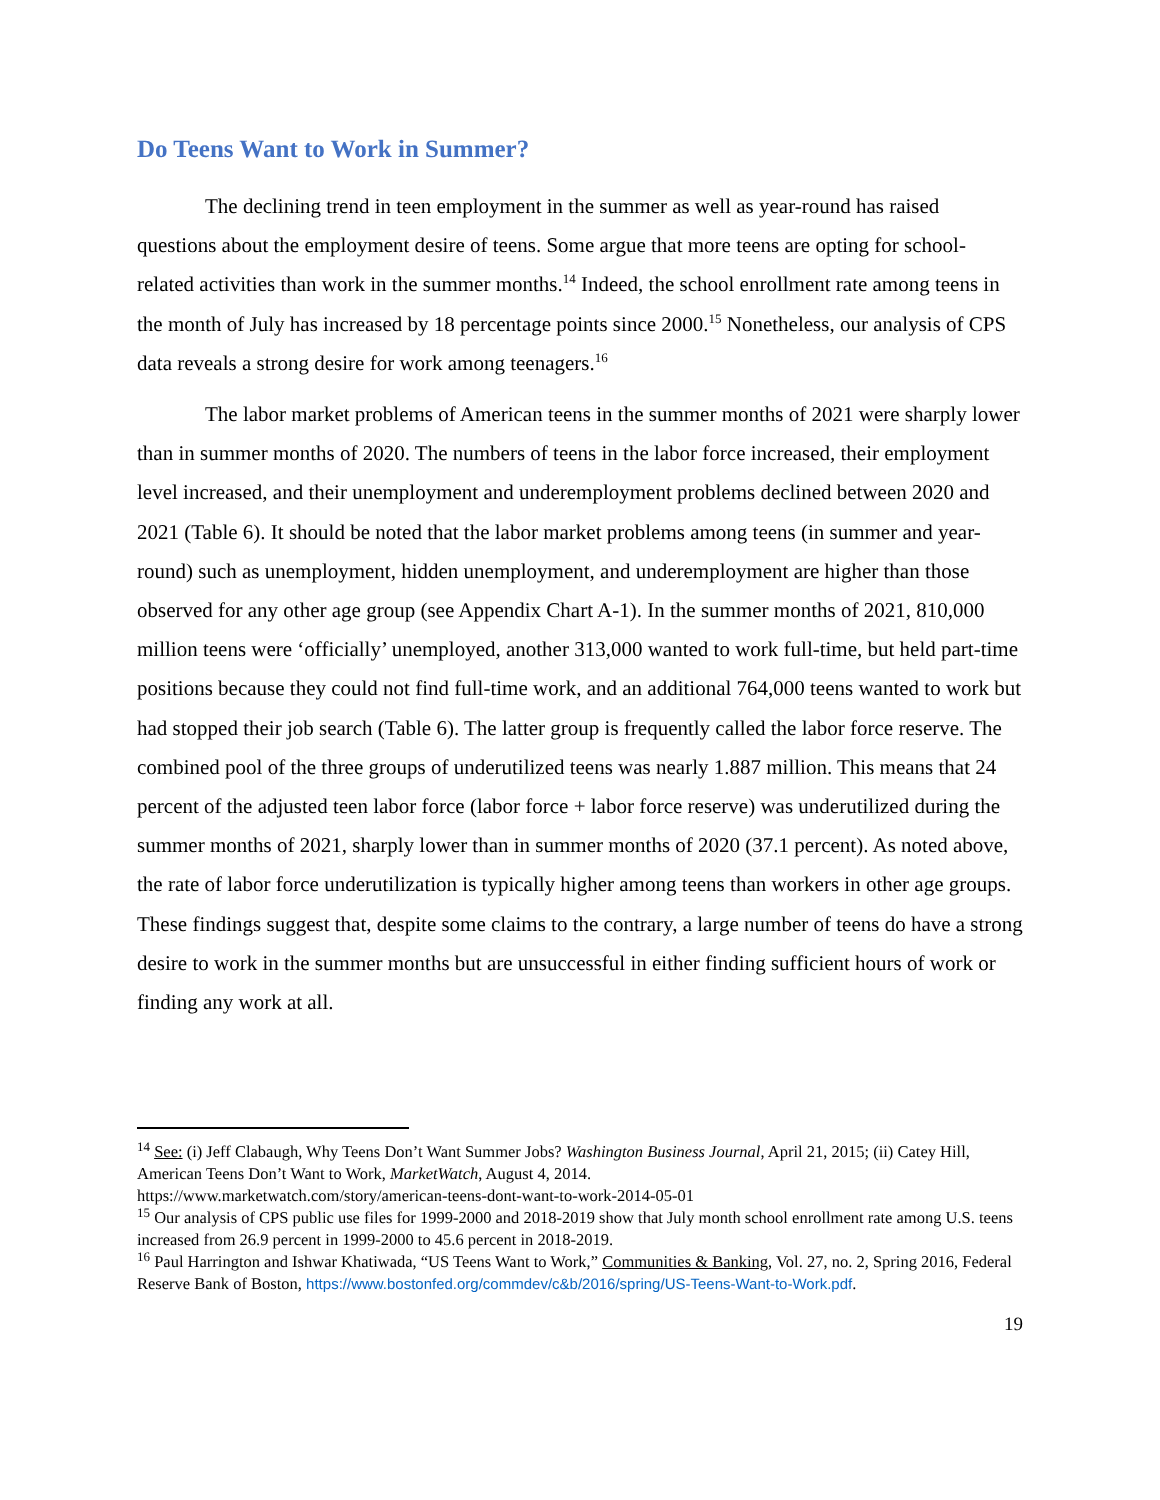Do Teens Want to Work in Summer?
The declining trend in teen employment in the summer as well as year-round has raised questions about the employment desire of teens. Some argue that more teens are opting for school-related activities than work in the summer months.<sup>14</sup> Indeed, the school enrollment rate among teens in the month of July has increased by 18 percentage points since 2000.<sup>15</sup> Nonetheless, our analysis of CPS data reveals a strong desire for work among teenagers.<sup>16</sup>
The labor market problems of American teens in the summer months of 2021 were sharply lower than in summer months of 2020. The numbers of teens in the labor force increased, their employment level increased, and their unemployment and underemployment problems declined between 2020 and 2021 (Table 6). It should be noted that the labor market problems among teens (in summer and year-round) such as unemployment, hidden unemployment, and underemployment are higher than those observed for any other age group (see Appendix Chart A-1). In the summer months of 2021, 810,000 million teens were ‘officially’ unemployed, another 313,000 wanted to work full-time, but held part-time positions because they could not find full-time work, and an additional 764,000 teens wanted to work but had stopped their job search (Table 6). The latter group is frequently called the labor force reserve. The combined pool of the three groups of underutilized teens was nearly 1.887 million. This means that 24 percent of the adjusted teen labor force (labor force + labor force reserve) was underutilized during the summer months of 2021, sharply lower than in summer months of 2020 (37.1 percent). As noted above, the rate of labor force underutilization is typically higher among teens than workers in other age groups. These findings suggest that, despite some claims to the contrary, a large number of teens do have a strong desire to work in the summer months but are unsuccessful in either finding sufficient hours of work or finding any work at all.
<sup>14</sup> See: (i) Jeff Clabaugh, Why Teens Don’t Want Summer Jobs? Washington Business Journal, April 21, 2015; (ii) Catey Hill, American Teens Don’t Want to Work, MarketWatch, August 4, 2014.
https://www.marketwatch.com/story/american-teens-dont-want-to-work-2014-05-01
<sup>15</sup> Our analysis of CPS public use files for 1999-2000 and 2018-2019 show that July month school enrollment rate among U.S. teens increased from 26.9 percent in 1999-2000 to 45.6 percent in 2018-2019.
<sup>16</sup> Paul Harrington and Ishwar Khatiwada, “US Teens Want to Work,” Communities & Banking, Vol. 27, no. 2, Spring 2016, Federal Reserve Bank of Boston, https://www.bostonfed.org/commdev/c&b/2016/spring/US-Teens-Want-to-Work.pdf.
19